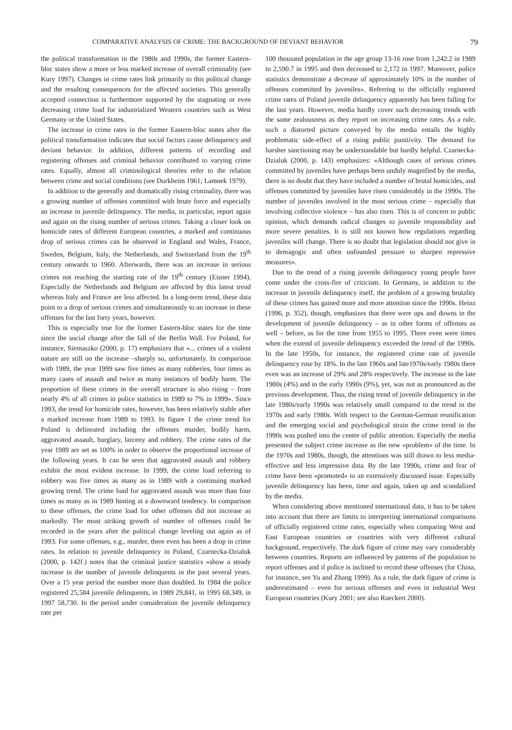COMPARATIVE ANALYSIS OF CRIME: THE BACKGROUND OF DEVIANT BEHAVIOR 79
the political transformation in the 1980s and 1990s, the former Eastern-bloc states show a more or less marked increase of overall criminality (see Kury 1997). Changes in crime rates link primarily to this political change and the resulting consequences for the affected societies. This generally accepted connection is furthermore supported by the stagnating or even decreasing crime load for industrialized Western countries such as West Germany or the United States.
The increase in crime rates in the former Eastern-bloc states after the political transformation indicates that social factors cause delinquency and deviant behavior. In addition, different patterns of recording and registering offenses and criminal behavior contributed to varying crime rates. Equally, almost all criminological theories refer to the relation between crime and social conditions (see Durkheim 1961; Lamnek 1979).
In addition to the generally and dramatically rising criminality, there was a growing number of offenses committed with brute force and especially an increase in juvenile delinquency. The media, in particular, report again and again on the rising number of serious crimes. Taking a closer look on homicide rates of different European countries, a marked and continuous drop of serious crimes can be observed in England and Wales, France, Sweden, Belgium, Italy, the Netherlands, and Switzerland from the 19<sup>th</sup> century onwards to 1960. Afterwards, there was an increase in serious crimes not reaching the starting rate of the 19<sup>th</sup> century (Eisner 1994). Especially the Netherlands and Belgium are affected by this latest trend whereas Italy and France are less affected. In a long-term trend, these data point to a drop of serious crimes and simultaneously to an increase in these offenses for the last forty years, however.
This is especially true for the former Eastern-bloc states for the time since the social change after the fall of the Berlin Wall. For Poland, for instance, Siemaszko (2000, p. 17) emphasizes that «... crimes of a violent nature are still on the increase –sharply so, unfortunately. In comparison with 1989, the year 1999 saw five times as many robberies, four times as many cases of assault and twice as many instances of bodily harm. The proportion of these crimes in the overall structure is also rising – from nearly 4% of all crimes in police statistics in 1989 to 7% in 1999». Since 1993, the trend for homicide rates, however, has been relatively stable after a marked increase from 1989 to 1993. In figure 1 the crime trend for Poland is delineated including the offenses murder, bodily harm, aggravated assault, burglary, larceny and robbery. The crime rates of the year 1989 are set as 100% in order to observe the proportional increase of the following years. It can be seen that aggravated assault and robbery exhibit the most evident increase. In 1999, the crime load referring to robbery was five times as many as in 1989 with a continuing marked growing trend. The crime load for aggravated assault was more than four times as many as in 1989 hinting at a downward tendency. In comparison to these offenses, the crime load for other offenses did not increase as markedly. The most striking growth of number of offenses could be recorded in the years after the political change leveling out again as of 1993. For some offenses, e.g., murder, there even has been a drop in crime rates. In relation to juvenile delinquency in Poland, Czarnecka-Dzialuk (2000, p. 142f.) notes that the criminal justice statistics «show a steady increase in the number of juvenile delinquents in the past several years. Over a 15 year period the number more than doubled. In 1984 the police registered 25,584 juvenile delinquents, in 1989 29,841, in 1995 68,349, in 1997 58,730. In the period under consideration the juvenile delinquency rate per
100 thousand population in the age group 13-16 rose from 1,242.2 in 1989 to 2,590.7 in 1995 and then decreased to 2,172 in 1997. Moreover, police statistics demonstrate a decrease of approximately 10% in the number of offenses committed by juveniles». Referring to the officially registered crime rates of Poland juvenile delinquency apparently has been falling for the last years. However, media hardly cover such decreasing trends with the same zealousness as they report on increasing crime rates. As a rule, such a distorted picture conveyed by the media entails the highly problematic side-effect of a rising public punitivity. The demand for harsher sanctioning may be understandable but hardly helpful. Czarnecka-Dzialuk (2000, p. 143) emphasizes: «Although cases of serious crimes committed by juveniles have perhaps been unduly magnified by the media, there is no doubt that they have included a number of brutal homicides, and offenses committed by juveniles have risen considerably in the 1990s. The number of juveniles involved in the most serious crime – especially that involving collective violence – has also risen. This is of concern to public opinion, which demands radical changes to juvenile responsibility and more severe penalties. It is still not known how regulations regarding juveniles will change. There is no doubt that legislation should not give in to demagogic and often unfounded pressure to sharpen repressive measures».
Due to the trend of a rising juvenile delinquency young people have come under the cross-fire of criticism. In Germany, in addition to the increase in juvenile delinquency itself, the problem of a growing brutality of these crimes has gained more and more attention since the 1990s. Heinz (1996, p. 352), though, emphasizes that there were ups and downs in the development of juvenile delinquency – as in other forms of offenses as well – before, as for the time from 1955 to 1995. There even were times when the extend of juvenile delinquency exceeded the trend of the 1990s. In the late 1950s, for instance, the registered crime rate of juvenile delinquency rose by 18%. In the late 1960s and late1970s/early 1980s there even was an increase of 29% and 28% respectively. The increase in the late 1980s (4%) and in the early 1990s (9%), yet, was not as pronounced as the previous development. Thus, the rising trend of juvenile delinquency in the late 1980s/early 1990s was relatively small compared to the trend in the 1970s and early 1980s. With respect to the German-German reunification and the emerging social and psychological strain the crime trend in the 1990s was pushed into the centre of public attention. Especially the media presented the subject crime increase as the new «problem» of the time. In the 1970s and 1980s, though, the attentions was still drawn to less media-effective and less impressive data. By the late 1990s, crime and fear of crime have been «promoted» to an extensively discussed issue. Especially juvenile delinquency has been, time and again, taken up and scandalized by the media.
When considering above mentioned international data, it has to be taken into account that there are limits to interpreting international comparisons of officially registered crime rates, especially when comparing West and East European countries or countries with very different cultural background, respectively. The dark figure of crime may vary considerably between countries. Reports are influenced by patterns of the population to report offenses and if police is inclined to record these offenses (for China, for instance, see Yu and Zhang 1999). As a rule, the dark figure of crime is underestimated – even for serious offenses and even in industrial West European countries (Kury 2001; see also Rueckert 2000).